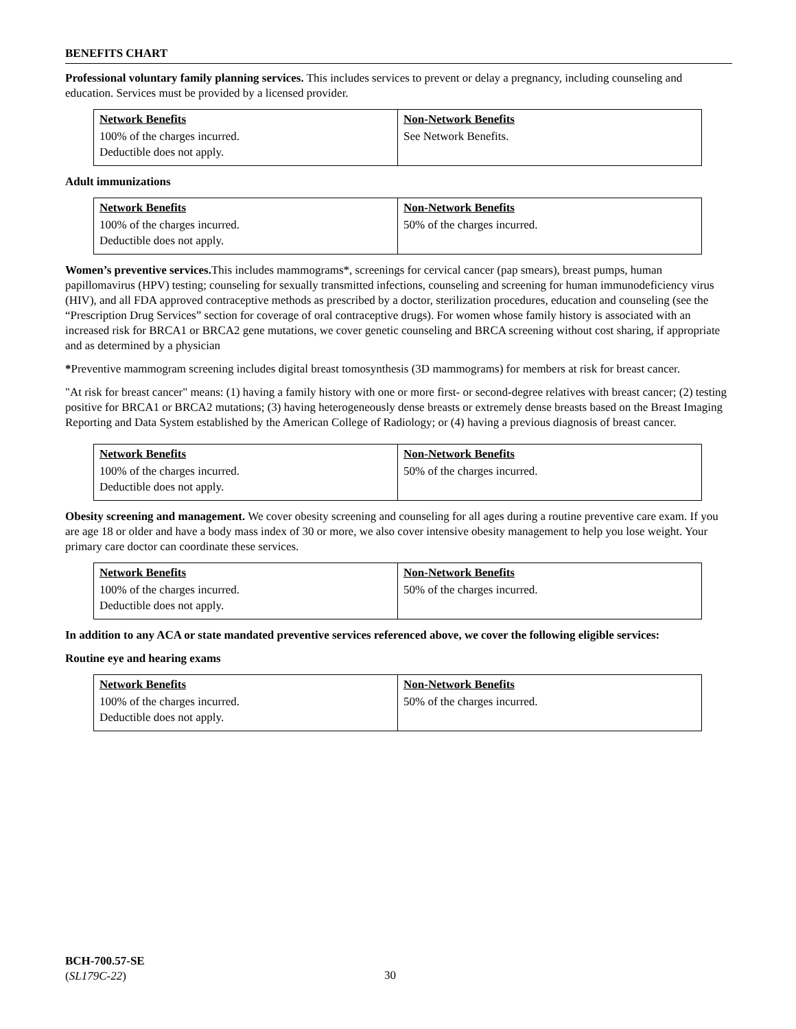BENEFITS CHART
Professional voluntary family planning services. This includes services to prevent or delay a pregnancy, including counseling and education. Services must be provided by a licensed provider.
| Network Benefits | Non-Network Benefits |
| --- | --- |
| 100% of the charges incurred. Deductible does not apply. | See Network Benefits. |
Adult immunizations
| Network Benefits | Non-Network Benefits |
| --- | --- |
| 100% of the charges incurred. Deductible does not apply. | 50% of the charges incurred. |
Women’s preventive services. This includes mammograms*, screenings for cervical cancer (pap smears), breast pumps, human papillomavirus (HPV) testing; counseling for sexually transmitted infections, counseling and screening for human immunodeficiency virus (HIV), and all FDA approved contraceptive methods as prescribed by a doctor, sterilization procedures, education and counseling (see the “Prescription Drug Services” section for coverage of oral contraceptive drugs). For women whose family history is associated with an increased risk for BRCA1 or BRCA2 gene mutations, we cover genetic counseling and BRCA screening without cost sharing, if appropriate and as determined by a physician
*Preventive mammogram screening includes digital breast tomosynthesis (3D mammograms) for members at risk for breast cancer.
"At risk for breast cancer" means: (1) having a family history with one or more first- or second-degree relatives with breast cancer; (2) testing positive for BRCA1 or BRCA2 mutations; (3) having heterogeneously dense breasts or extremely dense breasts based on the Breast Imaging Reporting and Data System established by the American College of Radiology; or (4) having a previous diagnosis of breast cancer.
| Network Benefits | Non-Network Benefits |
| --- | --- |
| 100% of the charges incurred. Deductible does not apply. | 50% of the charges incurred. |
Obesity screening and management. We cover obesity screening and counseling for all ages during a routine preventive care exam. If you are age 18 or older and have a body mass index of 30 or more, we also cover intensive obesity management to help you lose weight. Your primary care doctor can coordinate these services.
| Network Benefits | Non-Network Benefits |
| --- | --- |
| 100% of the charges incurred. Deductible does not apply. | 50% of the charges incurred. |
In addition to any ACA or state mandated preventive services referenced above, we cover the following eligible services:
Routine eye and hearing exams
| Network Benefits | Non-Network Benefits |
| --- | --- |
| 100% of the charges incurred. Deductible does not apply. | 50% of the charges incurred. |
BCH-700.57-SE
(SL179C-22)
30